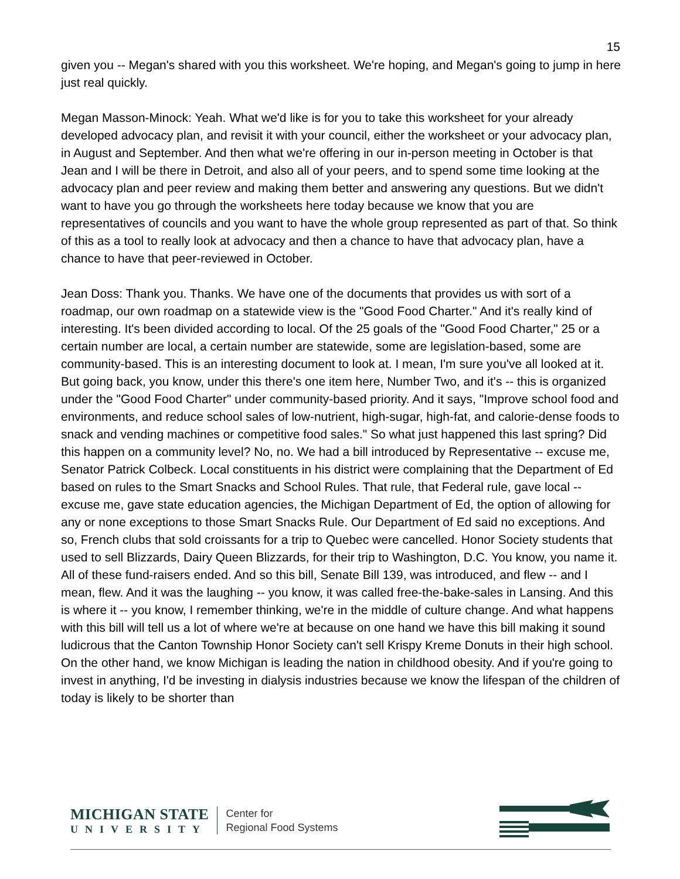15
given you -- Megan's shared with you this worksheet. We're hoping, and Megan's going to jump in here just real quickly.
Megan Masson-Minock: Yeah. What we'd like is for you to take this worksheet for your already developed advocacy plan, and revisit it with your council, either the worksheet or your advocacy plan, in August and September. And then what we're offering in our in-person meeting in October is that Jean and I will be there in Detroit, and also all of your peers, and to spend some time looking at the advocacy plan and peer review and making them better and answering any questions. But we didn't want to have you go through the worksheets here today because we know that you are representatives of councils and you want to have the whole group represented as part of that. So think of this as a tool to really look at advocacy and then a chance to have that advocacy plan, have a chance to have that peer-reviewed in October.
Jean Doss: Thank you. Thanks. We have one of the documents that provides us with sort of a roadmap, our own roadmap on a statewide view is the "Good Food Charter." And it's really kind of interesting. It's been divided according to local. Of the 25 goals of the "Good Food Charter," 25 or a certain number are local, a certain number are statewide, some are legislation-based, some are community-based. This is an interesting document to look at. I mean, I'm sure you've all looked at it. But going back, you know, under this there's one item here, Number Two, and it's -- this is organized under the "Good Food Charter" under community-based priority. And it says, "Improve school food and environments, and reduce school sales of low-nutrient, high-sugar, high-fat, and calorie-dense foods to snack and vending machines or competitive food sales." So what just happened this last spring? Did this happen on a community level? No, no. We had a bill introduced by Representative -- excuse me, Senator Patrick Colbeck. Local constituents in his district were complaining that the Department of Ed based on rules to the Smart Snacks and School Rules. That rule, that Federal rule, gave local -- excuse me, gave state education agencies, the Michigan Department of Ed, the option of allowing for any or none exceptions to those Smart Snacks Rule. Our Department of Ed said no exceptions. And so, French clubs that sold croissants for a trip to Quebec were cancelled. Honor Society students that used to sell Blizzards, Dairy Queen Blizzards, for their trip to Washington, D.C. You know, you name it. All of these fund-raisers ended. And so this bill, Senate Bill 139, was introduced, and flew -- and I mean, flew. And it was the laughing -- you know, it was called free-the-bake-sales in Lansing. And this is where it -- you know, I remember thinking, we're in the middle of culture change. And what happens with this bill will tell us a lot of where we're at because on one hand we have this bill making it sound ludicrous that the Canton Township Honor Society can't sell Krispy Kreme Donuts in their high school. On the other hand, we know Michigan is leading the nation in childhood obesity. And if you're going to invest in anything, I'd be investing in dialysis industries because we know the lifespan of the children of today is likely to be shorter than
MICHIGAN STATE
UNIVERSITY
Center for
Regional Food Systems